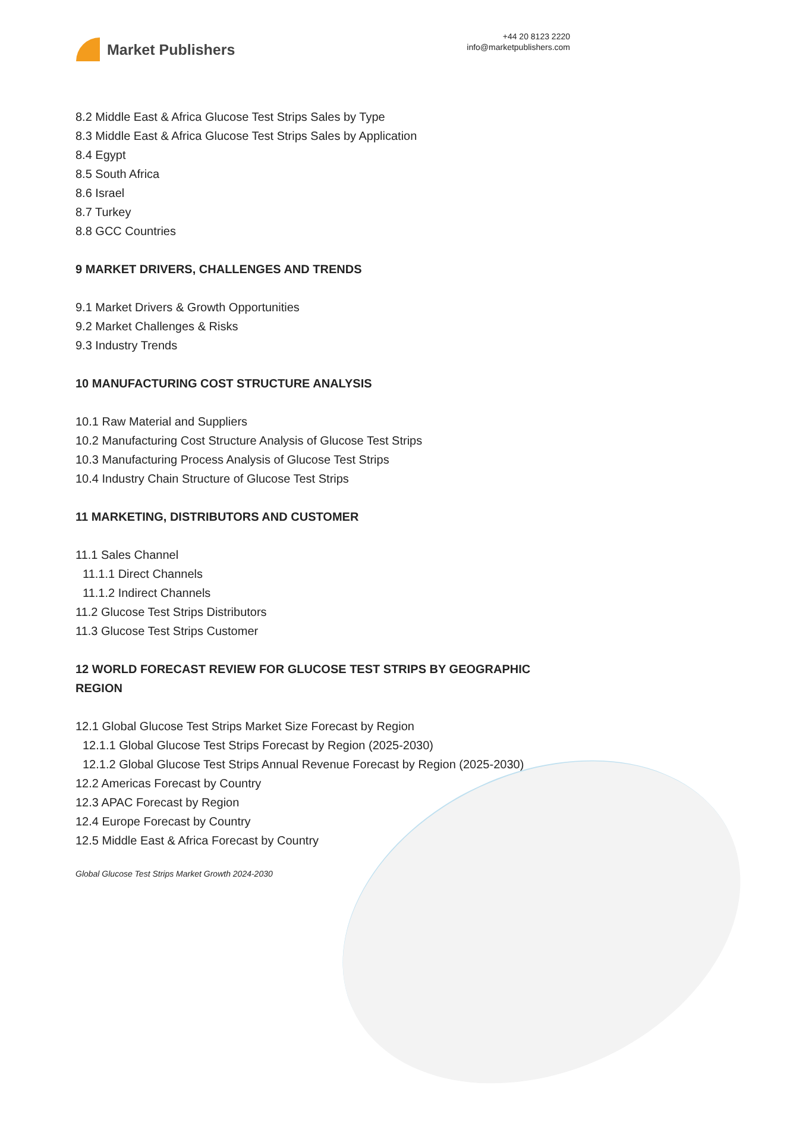Market Publishers
+44 20 8123 2220
info@marketpublishers.com
8.2 Middle East & Africa Glucose Test Strips Sales by Type
8.3 Middle East & Africa Glucose Test Strips Sales by Application
8.4 Egypt
8.5 South Africa
8.6 Israel
8.7 Turkey
8.8 GCC Countries
9 MARKET DRIVERS, CHALLENGES AND TRENDS
9.1 Market Drivers & Growth Opportunities
9.2 Market Challenges & Risks
9.3 Industry Trends
10 MANUFACTURING COST STRUCTURE ANALYSIS
10.1 Raw Material and Suppliers
10.2 Manufacturing Cost Structure Analysis of Glucose Test Strips
10.3 Manufacturing Process Analysis of Glucose Test Strips
10.4 Industry Chain Structure of Glucose Test Strips
11 MARKETING, DISTRIBUTORS AND CUSTOMER
11.1 Sales Channel
11.1.1 Direct Channels
11.1.2 Indirect Channels
11.2 Glucose Test Strips Distributors
11.3 Glucose Test Strips Customer
12 WORLD FORECAST REVIEW FOR GLUCOSE TEST STRIPS BY GEOGRAPHIC REGION
12.1 Global Glucose Test Strips Market Size Forecast by Region
12.1.1 Global Glucose Test Strips Forecast by Region (2025-2030)
12.1.2 Global Glucose Test Strips Annual Revenue Forecast by Region (2025-2030)
12.2 Americas Forecast by Country
12.3 APAC Forecast by Region
12.4 Europe Forecast by Country
12.5 Middle East & Africa Forecast by Country
Global Glucose Test Strips Market Growth 2024-2030